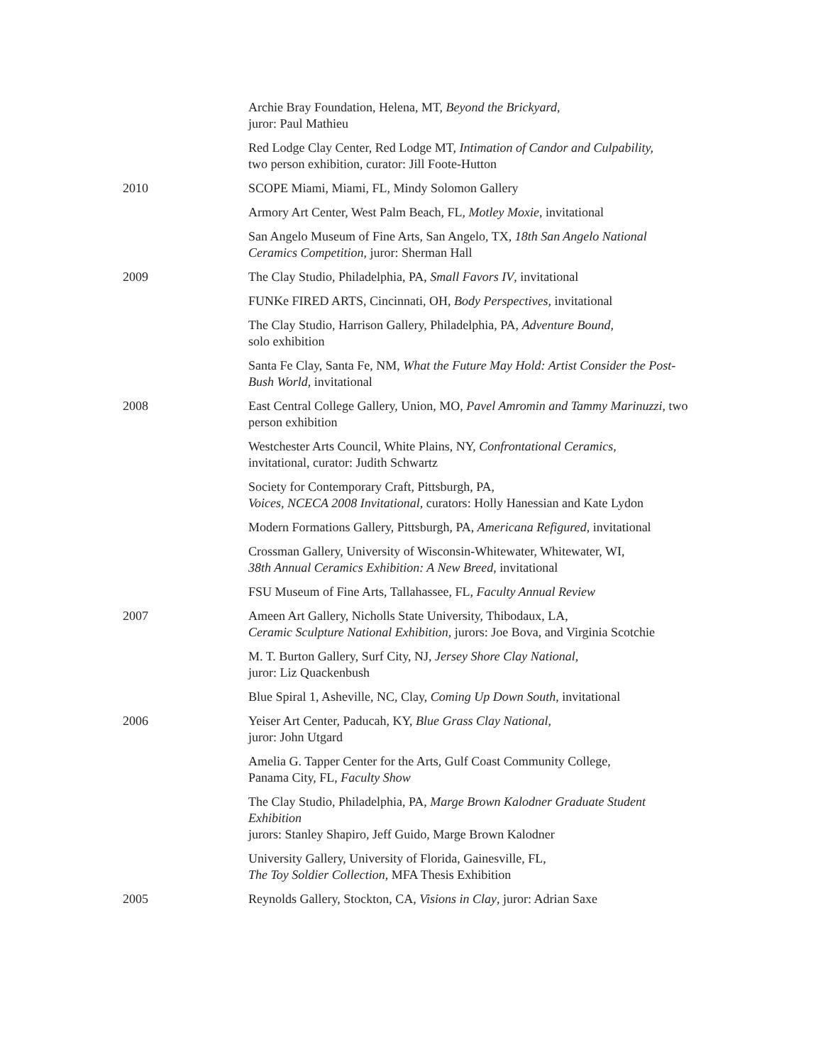Archie Bray Foundation, Helena, MT, Beyond the Brickyard,
juror: Paul Mathieu
Red Lodge Clay Center, Red Lodge MT, Intimation of Candor and Culpability,
two person exhibition, curator: Jill Foote-Hutton
2010 SCOPE Miami, Miami, FL, Mindy Solomon Gallery
Armory Art Center, West Palm Beach, FL, Motley Moxie, invitational
San Angelo Museum of Fine Arts, San Angelo, TX, 18th San Angelo National Ceramics Competition, juror: Sherman Hall
2009 The Clay Studio, Philadelphia, PA, Small Favors IV, invitational
FUNKe FIRED ARTS, Cincinnati, OH, Body Perspectives, invitational
The Clay Studio, Harrison Gallery, Philadelphia, PA, Adventure Bound,
solo exhibition
Santa Fe Clay, Santa Fe, NM, What the Future May Hold: Artist Consider the Post-Bush World, invitational
2008 East Central College Gallery, Union, MO, Pavel Amromin and Tammy Marinuzzi, two person exhibition
Westchester Arts Council, White Plains, NY, Confrontational Ceramics,
invitational, curator: Judith Schwartz
Society for Contemporary Craft, Pittsburgh, PA,
Voices, NCECA 2008 Invitational, curators: Holly Hanessian and Kate Lydon
Modern Formations Gallery, Pittsburgh, PA, Americana Refigured, invitational
Crossman Gallery, University of Wisconsin-Whitewater, Whitewater, WI,
38th Annual Ceramics Exhibition: A New Breed, invitational
FSU Museum of Fine Arts, Tallahassee, FL, Faculty Annual Review
2007 Ameen Art Gallery, Nicholls State University, Thibodaux, LA,
Ceramic Sculpture National Exhibition, jurors: Joe Bova, and Virginia Scotchie
M. T. Burton Gallery, Surf City, NJ, Jersey Shore Clay National,
juror: Liz Quackenbush
Blue Spiral 1, Asheville, NC, Clay, Coming Up Down South, invitational
2006 Yeiser Art Center, Paducah, KY, Blue Grass Clay National,
juror: John Utgard
Amelia G. Tapper Center for the Arts, Gulf Coast Community College,
Panama City, FL, Faculty Show
The Clay Studio, Philadelphia, PA, Marge Brown Kalodner Graduate Student Exhibition
jurors: Stanley Shapiro, Jeff Guido, Marge Brown Kalodner
University Gallery, University of Florida, Gainesville, FL,
The Toy Soldier Collection, MFA Thesis Exhibition
2005 Reynolds Gallery, Stockton, CA, Visions in Clay, juror: Adrian Saxe